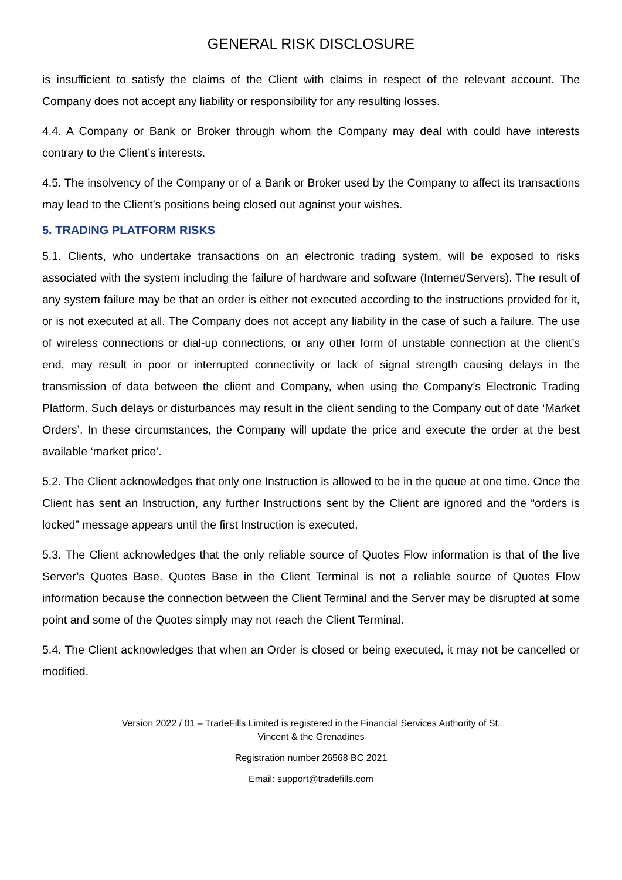GENERAL RISK DISCLOSURE
is insufficient to satisfy the claims of the Client with claims in respect of the relevant account. The Company does not accept any liability or responsibility for any resulting losses.
4.4. A Company or Bank or Broker through whom the Company may deal with could have interests contrary to the Client’s interests.
4.5. The insolvency of the Company or of a Bank or Broker used by the Company to affect its transactions may lead to the Client’s positions being closed out against your wishes.
5. TRADING PLATFORM RISKS
5.1. Clients, who undertake transactions on an electronic trading system, will be exposed to risks associated with the system including the failure of hardware and software (Internet/Servers). The result of any system failure may be that an order is either not executed according to the instructions provided for it, or is not executed at all. The Company does not accept any liability in the case of such a failure. The use of wireless connections or dial-up connections, or any other form of unstable connection at the client’s end, may result in poor or interrupted connectivity or lack of signal strength causing delays in the transmission of data between the client and Company, when using the Company’s Electronic Trading Platform. Such delays or disturbances may result in the client sending to the Company out of date ‘Market Orders’. In these circumstances, the Company will update the price and execute the order at the best available ‘market price’.
5.2. The Client acknowledges that only one Instruction is allowed to be in the queue at one time. Once the Client has sent an Instruction, any further Instructions sent by the Client are ignored and the “orders is locked” message appears until the first Instruction is executed.
5.3. The Client acknowledges that the only reliable source of Quotes Flow information is that of the live Server’s Quotes Base. Quotes Base in the Client Terminal is not a reliable source of Quotes Flow information because the connection between the Client Terminal and the Server may be disrupted at some point and some of the Quotes simply may not reach the Client Terminal.
5.4. The Client acknowledges that when an Order is closed or being executed, it may not be cancelled or modified.
Version 2022 / 01 – TradeFills Limited is registered in the Financial Services Authority of St.
Vincent & the Grenadines
Registration number 26568 BC 2021
Email: support@tradefills.com